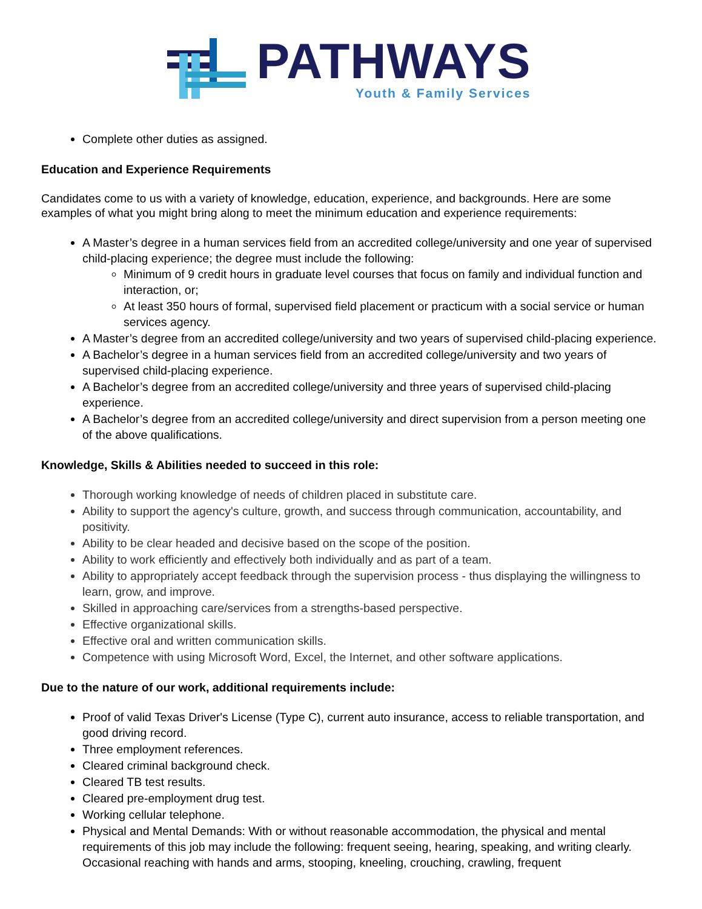PATHWAYS
Youth & Family Services
Complete other duties as assigned.
Education and Experience Requirements
Candidates come to us with a variety of knowledge, education, experience, and backgrounds. Here are some examples of what you might bring along to meet the minimum education and experience requirements:
A Master’s degree in a human services field from an accredited college/university and one year of supervised child-placing experience; the degree must include the following:
Minimum of 9 credit hours in graduate level courses that focus on family and individual function and interaction, or;
At least 350 hours of formal, supervised field placement or practicum with a social service or human services agency.
A Master’s degree from an accredited college/university and two years of supervised child-placing experience.
A Bachelor’s degree in a human services field from an accredited college/university and two years of supervised child-placing experience.
A Bachelor’s degree from an accredited college/university and three years of supervised child-placing experience.
A Bachelor’s degree from an accredited college/university and direct supervision from a person meeting one of the above qualifications.
Knowledge, Skills & Abilities needed to succeed in this role:
Thorough working knowledge of needs of children placed in substitute care.
Ability to support the agency's culture, growth, and success through communication, accountability, and positivity.
Ability to be clear headed and decisive based on the scope of the position.
Ability to work efficiently and effectively both individually and as part of a team.
Ability to appropriately accept feedback through the supervision process - thus displaying the willingness to learn, grow, and improve.
Skilled in approaching care/services from a strengths-based perspective.
Effective organizational skills.
Effective oral and written communication skills.
Competence with using Microsoft Word, Excel, the Internet, and other software applications.
Due to the nature of our work, additional requirements include:
Proof of valid Texas Driver's License (Type C), current auto insurance, access to reliable transportation, and good driving record.
Three employment references.
Cleared criminal background check.
Cleared TB test results.
Cleared pre-employment drug test.
Working cellular telephone.
Physical and Mental Demands: With or without reasonable accommodation, the physical and mental requirements of this job may include the following: frequent seeing, hearing, speaking, and writing clearly. Occasional reaching with hands and arms, stooping, kneeling, crouching, crawling, frequent